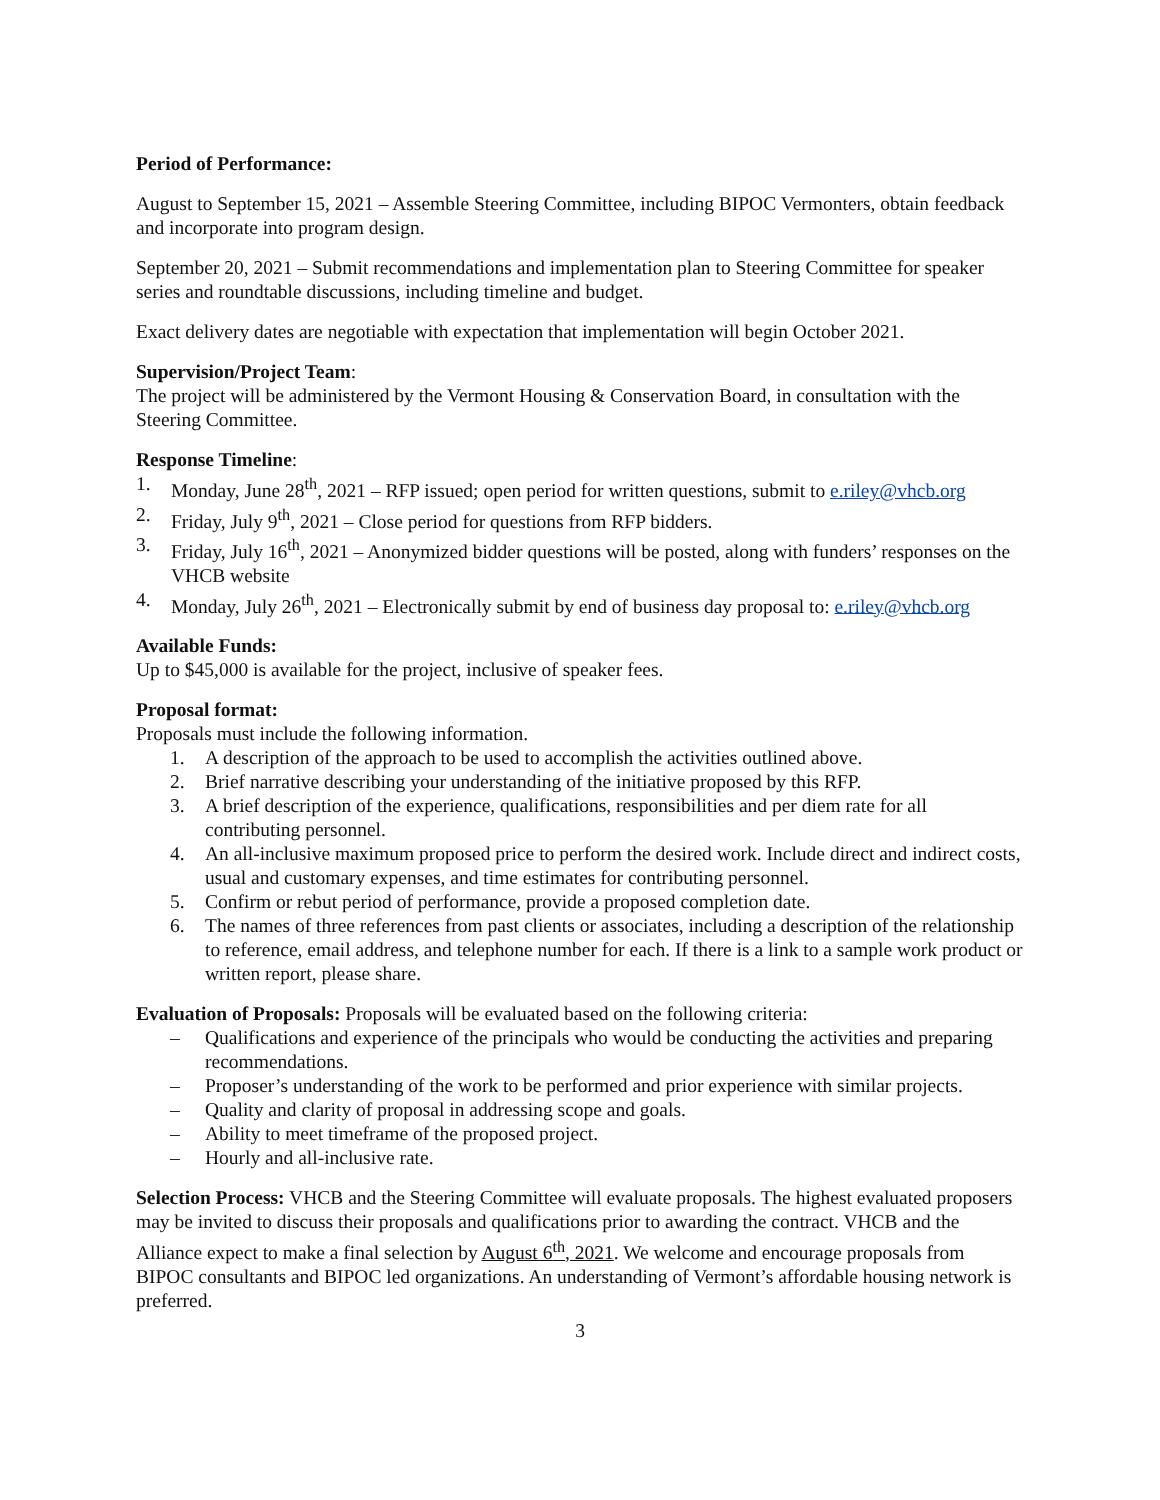Period of Performance:
August to September 15, 2021 – Assemble Steering Committee, including BIPOC Vermonters, obtain feedback and incorporate into program design.
September 20, 2021 – Submit recommendations and implementation plan to Steering Committee for speaker series and roundtable discussions, including timeline and budget.
Exact delivery dates are negotiable with expectation that implementation will begin October 2021.
Supervision/Project Team:
The project will be administered by the Vermont Housing & Conservation Board, in consultation with the Steering Committee.
Response Timeline:
1. Monday, June 28<sup>th</sup>, 2021 – RFP issued; open period for written questions, submit to e.riley@vhcb.org
2. Friday, July 9<sup>th</sup>, 2021 – Close period for questions from RFP bidders.
3. Friday, July 16<sup>th</sup>, 2021 – Anonymized bidder questions will be posted, along with funders’ responses on the VHCB website
4. Monday, July 26<sup>th</sup>, 2021 – Electronically submit by end of business day proposal to: e.riley@vhcb.org
Available Funds:
Up to $45,000 is available for the project, inclusive of speaker fees.
Proposal format:
Proposals must include the following information.
1. A description of the approach to be used to accomplish the activities outlined above.
2. Brief narrative describing your understanding of the initiative proposed by this RFP.
3. A brief description of the experience, qualifications, responsibilities and per diem rate for all contributing personnel.
4. An all-inclusive maximum proposed price to perform the desired work. Include direct and indirect costs, usual and customary expenses, and time estimates for contributing personnel.
5. Confirm or rebut period of performance, provide a proposed completion date.
6. The names of three references from past clients or associates, including a description of the relationship to reference, email address, and telephone number for each. If there is a link to a sample work product or written report, please share.
Evaluation of Proposals: Proposals will be evaluated based on the following criteria:
– Qualifications and experience of the principals who would be conducting the activities and preparing recommendations.
– Proposer’s understanding of the work to be performed and prior experience with similar projects.
– Quality and clarity of proposal in addressing scope and goals.
– Ability to meet timeframe of the proposed project.
– Hourly and all-inclusive rate.
Selection Process: VHCB and the Steering Committee will evaluate proposals. The highest evaluated proposers may be invited to discuss their proposals and qualifications prior to awarding the contract. VHCB and the Alliance expect to make a final selection by August 6<sup>th</sup>, 2021. We welcome and encourage proposals from BIPOC consultants and BIPOC led organizations. An understanding of Vermont’s affordable housing network is preferred.
3